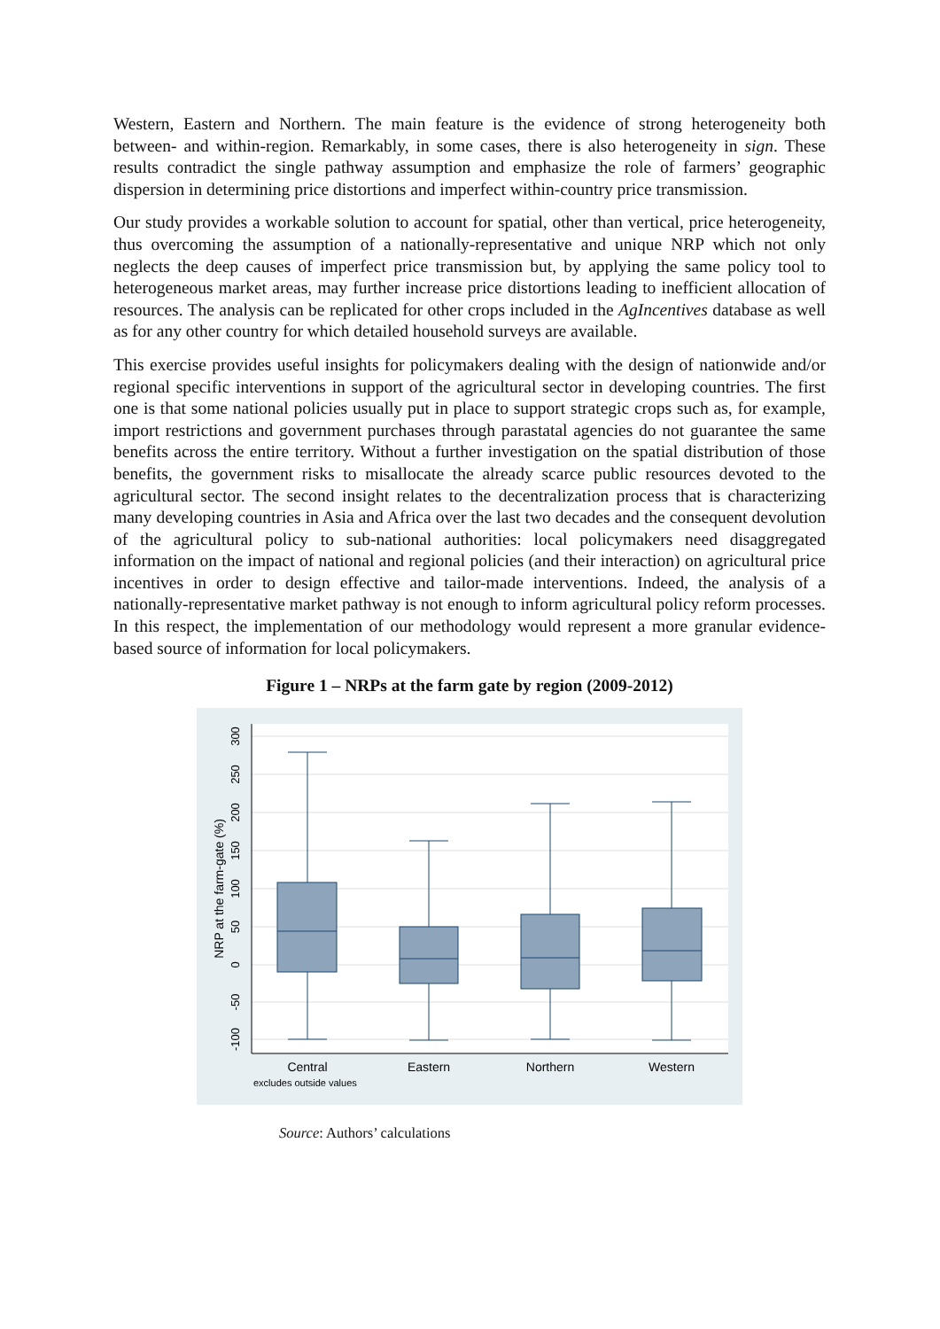Western, Eastern and Northern. The main feature is the evidence of strong heterogeneity both between- and within-region. Remarkably, in some cases, there is also heterogeneity in sign. These results contradict the single pathway assumption and emphasize the role of farmers’ geographic dispersion in determining price distortions and imperfect within-country price transmission.
Our study provides a workable solution to account for spatial, other than vertical, price heterogeneity, thus overcoming the assumption of a nationally-representative and unique NRP which not only neglects the deep causes of imperfect price transmission but, by applying the same policy tool to heterogeneous market areas, may further increase price distortions leading to inefficient allocation of resources. The analysis can be replicated for other crops included in the AgIncentives database as well as for any other country for which detailed household surveys are available.
This exercise provides useful insights for policymakers dealing with the design of nationwide and/or regional specific interventions in support of the agricultural sector in developing countries. The first one is that some national policies usually put in place to support strategic crops such as, for example, import restrictions and government purchases through parastatal agencies do not guarantee the same benefits across the entire territory. Without a further investigation on the spatial distribution of those benefits, the government risks to misallocate the already scarce public resources devoted to the agricultural sector. The second insight relates to the decentralization process that is characterizing many developing countries in Asia and Africa over the last two decades and the consequent devolution of the agricultural policy to sub-national authorities: local policymakers need disaggregated information on the impact of national and regional policies (and their interaction) on agricultural price incentives in order to design effective and tailor-made interventions. Indeed, the analysis of a nationally-representative market pathway is not enough to inform agricultural policy reform processes. In this respect, the implementation of our methodology would represent a more granular evidence-based source of information for local policymakers.
Figure 1 – NRPs at the farm gate by region (2009-2012)
300
250
200
150
100
50
0
-50
-100
NRP at the farm-gate (%)
Central
Eastern
Northern
Western
excludes outside values
Source: Authors’ calculations